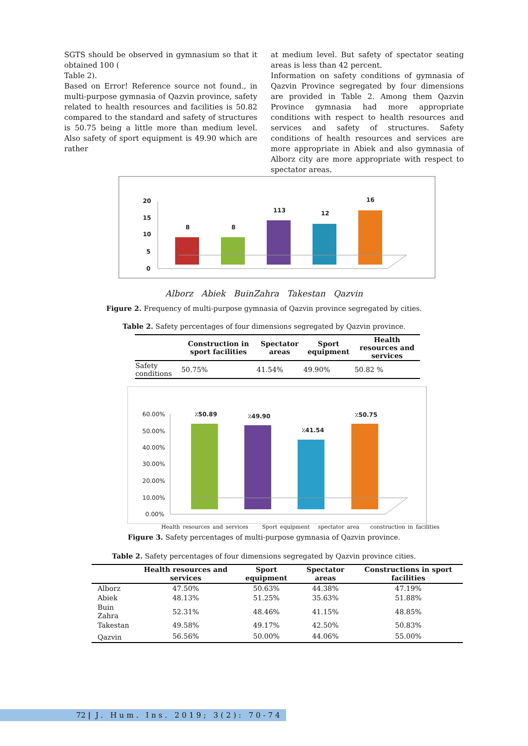SGTS should be observed in gymnasium so that it obtained 100 (
Table 2).
Based on Error! Reference source not found., in multi-purpose gymnasia of Qazvin province, safety related to health resources and facilities is 50.82 compared to the standard and safety of structures is 50.75 being a little more than medium level. Also safety of sport equipment is 49.90 which are rather
at medium level. But safety of spectator seating areas is less than 42 percent.
Information on safety conditions of gymnasia of Qazvin Province segregated by four dimensions are provided in Table 2. Among them Qazvin Province gymnasia had more appropriate conditions with respect to health resources and services and safety of structures. Safety conditions of health resources and services are more appropriate in Abiek and also gymnasia of Alborz city are more appropriate with respect to spectator areas.
20
15
10
5
0
8
8
113
12
16
Alborz Abiek BuinZahra Takestan Qazvin
Figure 2. Frequency of multi-purpose gymnasia of Qazvin province segregated by cities.
Table 2. Safety percentages of four dimensions segregated by Qazvin province.
| | Construction in sport facilities | Spectator areas | Sport equipment | Health resources and services |
| --- | --- | --- | --- | --- |
| Safety conditions | 50.75% | 41.54% | 49.90% | 50.82 % |
60.00%
50.00%
40.00%
30.00%
20.00%
10.00%
0.00%
٪50.89
٪49.90
٪41.54
٪50.75
Health resources and services Sport equipment spectator area construction in facilities
Figure 3. Safety percentages of multi-purpose gymnasia of Qazvin province.
Table 2. Safety percentages of four dimensions segregated by Qazvin province cities.
| | Health resources and services | Sport equipment | Spectator areas | Constructions in sport facilities |
| --- | --- | --- | --- | --- |
| Alborz | 47.50% | 50.63% | 44.38% | 47.19% |
| Abiek | 48.13% | 51.25% | 35.63% | 51.88% |
| Buin Zahra | 52.31% | 48.46% | 41.15% | 48.85% |
| Takestan | 49.58% | 49.17% | 42.50% | 50.83% |
| Qazvin | 56.56% | 50.00% | 44.06% | 55.00% |
72 | J. Hum. Ins. 2019; 3(2): 70-74